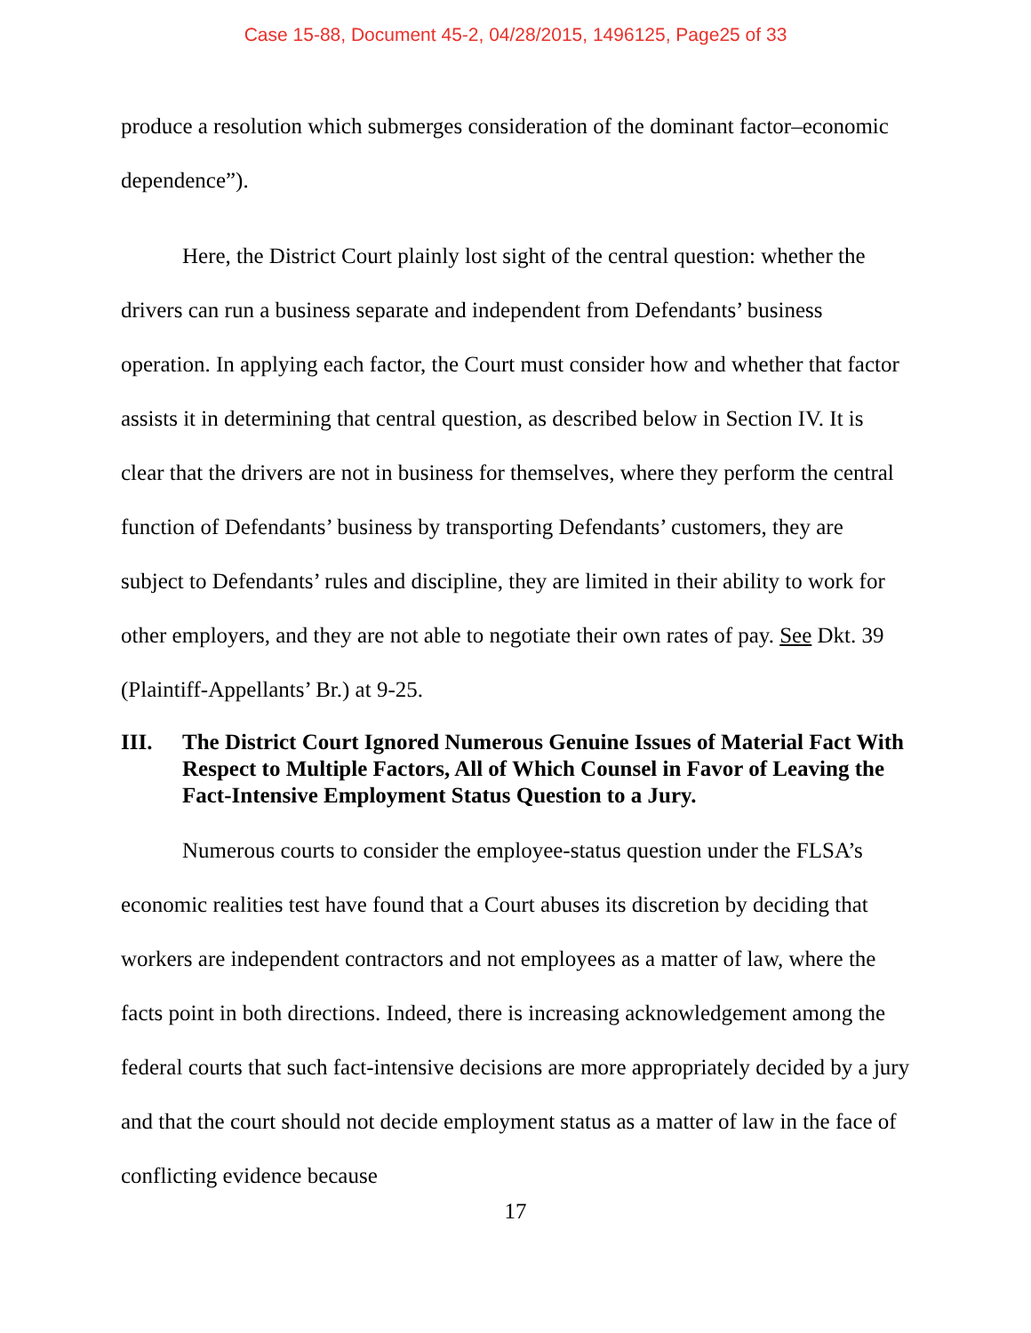Case 15-88, Document 45-2, 04/28/2015, 1496125, Page25 of 33
produce a resolution which submerges consideration of the dominant factor–economic dependence”).
Here, the District Court plainly lost sight of the central question: whether the drivers can run a business separate and independent from Defendants’ business operation. In applying each factor, the Court must consider how and whether that factor assists it in determining that central question, as described below in Section IV. It is clear that the drivers are not in business for themselves, where they perform the central function of Defendants’ business by transporting Defendants’ customers, they are subject to Defendants’ rules and discipline, they are limited in their ability to work for other employers, and they are not able to negotiate their own rates of pay. See Dkt. 39 (Plaintiff-Appellants’ Br.) at 9-25.
III. The District Court Ignored Numerous Genuine Issues of Material Fact With Respect to Multiple Factors, All of Which Counsel in Favor of Leaving the Fact-Intensive Employment Status Question to a Jury.
Numerous courts to consider the employee-status question under the FLSA’s economic realities test have found that a Court abuses its discretion by deciding that workers are independent contractors and not employees as a matter of law, where the facts point in both directions. Indeed, there is increasing acknowledgement among the federal courts that such fact-intensive decisions are more appropriately decided by a jury and that the court should not decide employment status as a matter of law in the face of conflicting evidence because
17